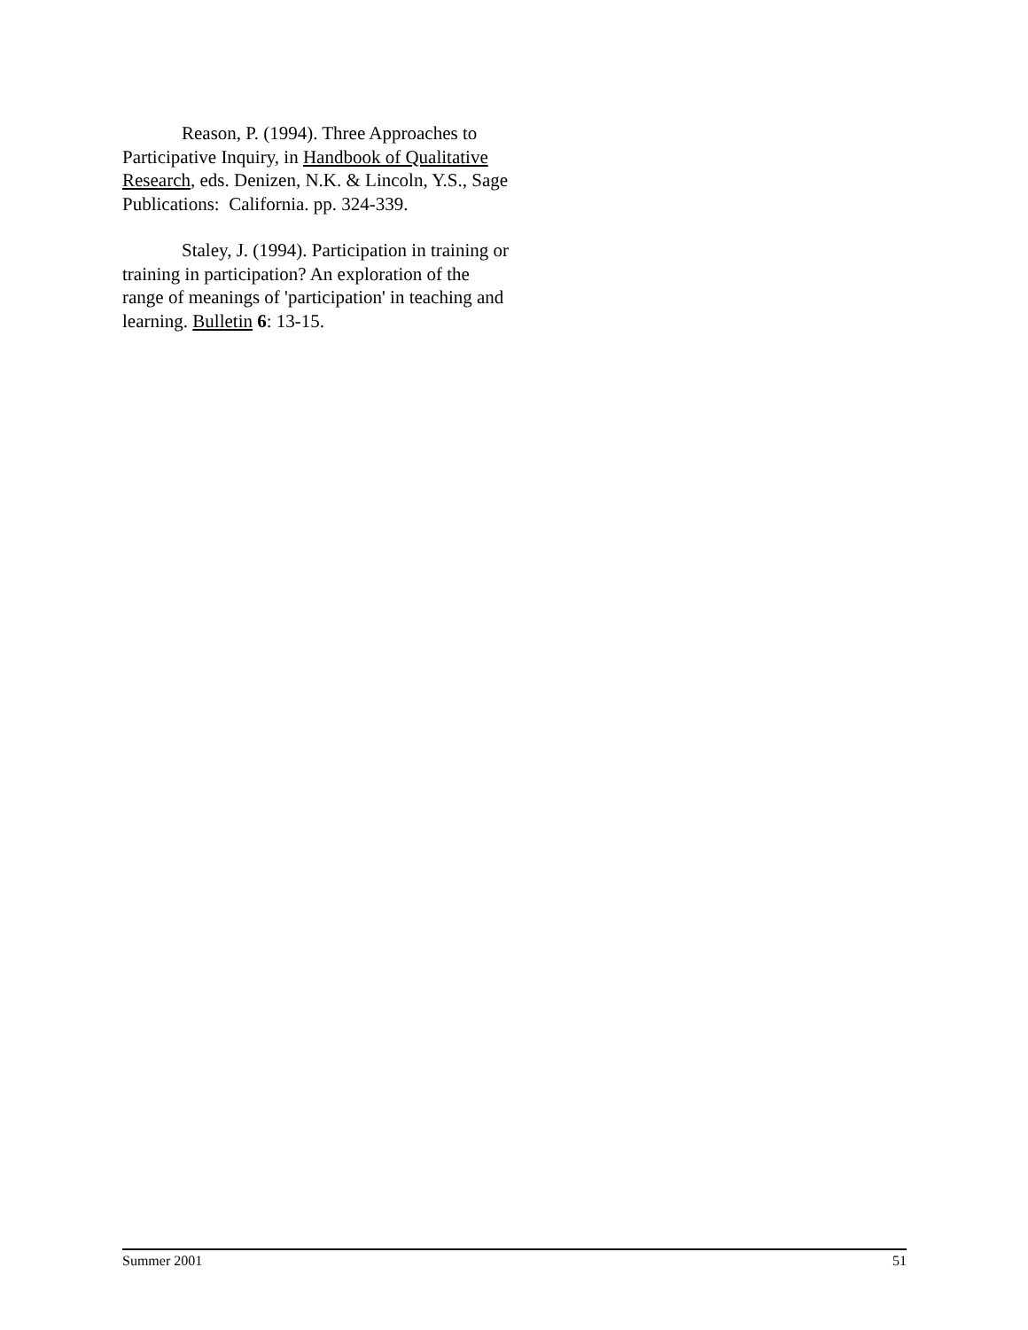Reason, P. (1994). Three Approaches to Participative Inquiry, in Handbook of Qualitative Research, eds. Denizen, N.K. & Lincoln, Y.S., Sage Publications: California. pp. 324-339.
Staley, J. (1994). Participation in training or training in participation? An exploration of the range of meanings of 'participation' in teaching and learning. Bulletin 6: 13-15.
Summer 2001 51